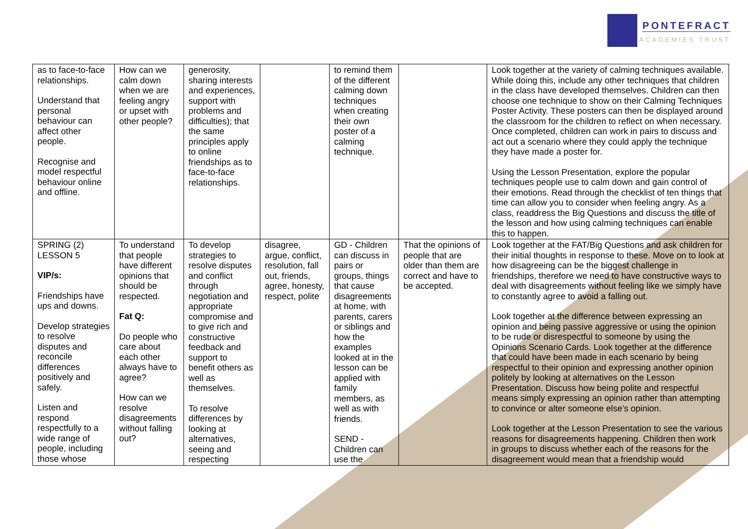PONTEFRACT
ACADEMIES TRUST
| as to face-to-face relationships. Understand that personal behaviour can affect other people. Recognise and model respectful behaviour online and offline. | How can we calm down when we are feeling angry or upset with other people? | generosity, sharing interests and experiences, support with problems and difficulties); that the same principles apply to online friendships as to face-to-face relationships. | | to remind them of the different calming down techniques when creating their own poster of a calming technique. | | Look together at the variety of calming techniques available. While doing this, include any other techniques that children in the class have developed themselves. Children can then choose one technique to show on their Calming Techniques Poster Activity. These posters can then be displayed around the classroom for the children to reflect on when necessary. Once completed, children can work in pairs to discuss and act out a scenario where they could apply the technique they have made a poster for. Using the Lesson Presentation, explore the popular techniques people use to calm down and gain control of their emotions. Read through the checklist of ten things that time can allow you to consider when feeling angry. As a class, readdress the Big Questions and discuss the title of the lesson and how using calming techniques can enable this to happen. |
| SPRING (2) LESSON 5 VIP/s: Friendships have ups and downs. Develop strategies to resolve disputes and reconcile differences positively and safely. Listen and respond respectfully to a wide range of people, including those whose | To understand that people have different opinions that should be respected. Fat Q: Do people who care about each other always have to agree? How can we resolve disagreements without falling out? | To develop strategies to resolve disputes and conflict through negotiation and appropriate compromise and to give rich and constructive feedback and support to benefit others as well as themselves. To resolve differences by looking at alternatives, seeing and respecting | disagree, argue, conflict, resolution, fall out, friends, agree, honesty, respect, polite | GD - Children can discuss in pairs or groups, things that cause disagreements at home, with parents, carers or siblings and how the examples looked at in the lesson can be applied with family members, as well as with friends. SEND - Children can use the | That the opinions of people that are older than them are correct and have to be accepted. | Look together at the FAT/Big Questions and ask children for their initial thoughts in response to these. Move on to look at how disagreeing can be the biggest challenge in friendships, therefore we need to have constructive ways to deal with disagreements without feeling like we simply have to constantly agree to avoid a falling out. Look together at the difference between expressing an opinion and being passive aggressive or using the opinion to be rude or disrespectful to someone by using the Opinions Scenario Cards. Look together at the difference that could have been made in each scenario by being respectful to their opinion and expressing another opinion politely by looking at alternatives on the Lesson Presentation. Discuss how being polite and respectful means simply expressing an opinion rather than attempting to convince or alter someone else’s opinion. Look together at the Lesson Presentation to see the various reasons for disagreements happening. Children then work in groups to discuss whether each of the reasons for the disagreement would mean that a friendship would |